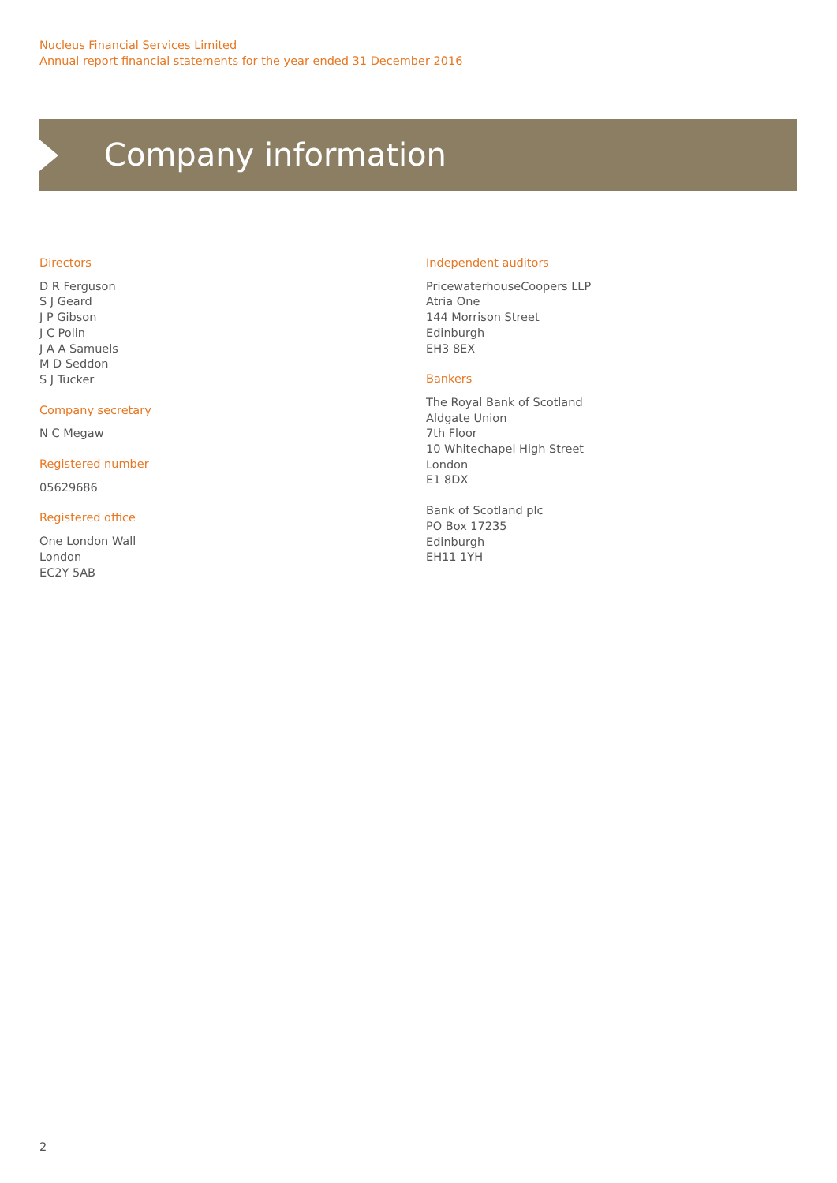Nucleus Financial Services Limited
Annual report financial statements for the year ended 31 December 2016
Company information
Directors
D R Ferguson
S J Geard
J P Gibson
J C Polin
J A A Samuels
M D Seddon
S J Tucker
Company secretary
N C Megaw
Registered number
05629686
Registered office
One London Wall
London
EC2Y 5AB
Independent auditors
PricewaterhouseCoopers LLP
Atria One
144 Morrison Street
Edinburgh
EH3 8EX
Bankers
The Royal Bank of Scotland
Aldgate Union
7th Floor
10 Whitechapel High Street
London
E1 8DX
Bank of Scotland plc
PO Box 17235
Edinburgh
EH11 1YH
2